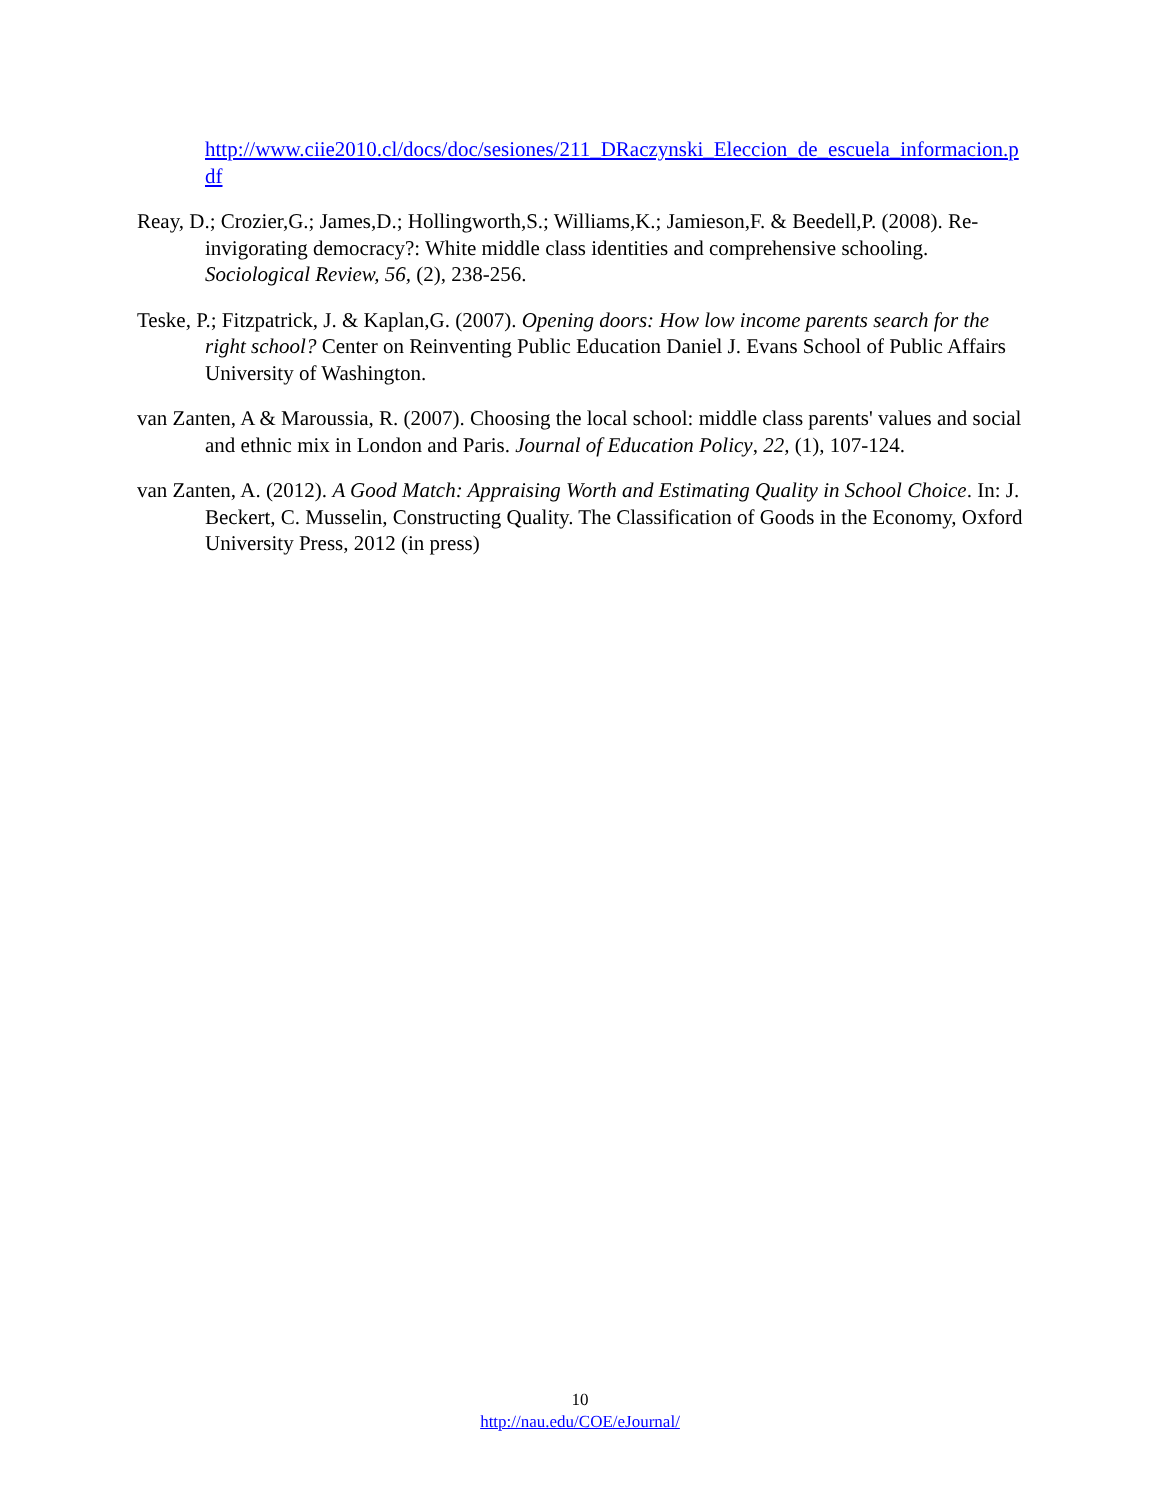http://www.ciie2010.cl/docs/doc/sesiones/211_DRaczynski_Eleccion_de_escuela_informacion.pdf
Reay, D.; Crozier,G.; James,D.; Hollingworth,S.; Williams,K.; Jamieson,F. & Beedell,P. (2008). Re-invigorating democracy?: White middle class identities and comprehensive schooling. Sociological Review, 56, (2), 238-256.
Teske, P.; Fitzpatrick, J. & Kaplan,G. (2007). Opening doors: How low income parents search for the right school? Center on Reinventing Public Education Daniel J. Evans School of Public Affairs University of Washington.
van Zanten, A & Maroussia, R. (2007). Choosing the local school: middle class parents' values and social and ethnic mix in London and Paris. Journal of Education Policy, 22, (1), 107-124.
van Zanten, A. (2012). A Good Match: Appraising Worth and Estimating Quality in School Choice. In: J. Beckert, C. Musselin, Constructing Quality. The Classification of Goods in the Economy, Oxford University Press, 2012 (in press)
10
http://nau.edu/COE/eJournal/